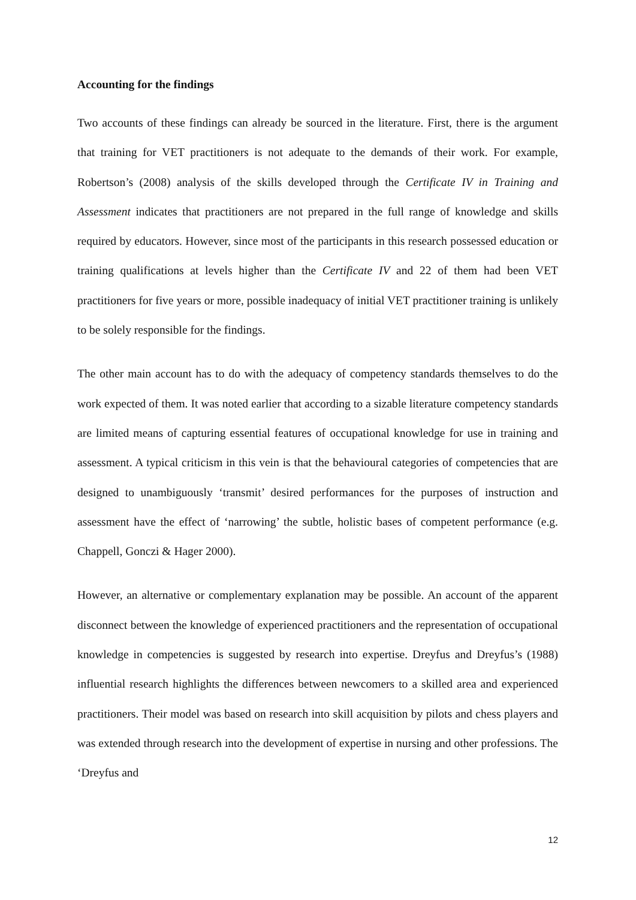Accounting for the findings
Two accounts of these findings can already be sourced in the literature. First, there is the argument that training for VET practitioners is not adequate to the demands of their work. For example, Robertson’s (2008) analysis of the skills developed through the Certificate IV in Training and Assessment indicates that practitioners are not prepared in the full range of knowledge and skills required by educators. However, since most of the participants in this research possessed education or training qualifications at levels higher than the Certificate IV and 22 of them had been VET practitioners for five years or more, possible inadequacy of initial VET practitioner training is unlikely to be solely responsible for the findings.
The other main account has to do with the adequacy of competency standards themselves to do the work expected of them. It was noted earlier that according to a sizable literature competency standards are limited means of capturing essential features of occupational knowledge for use in training and assessment. A typical criticism in this vein is that the behavioural categories of competencies that are designed to unambiguously ‘transmit’ desired performances for the purposes of instruction and assessment have the effect of ‘narrowing’ the subtle, holistic bases of competent performance (e.g. Chappell, Gonczi & Hager 2000).
However, an alternative or complementary explanation may be possible. An account of the apparent disconnect between the knowledge of experienced practitioners and the representation of occupational knowledge in competencies is suggested by research into expertise. Dreyfus and Dreyfus’s (1988) influential research highlights the differences between newcomers to a skilled area and experienced practitioners. Their model was based on research into skill acquisition by pilots and chess players and was extended through research into the development of expertise in nursing and other professions. The ‘Dreyfus and
12